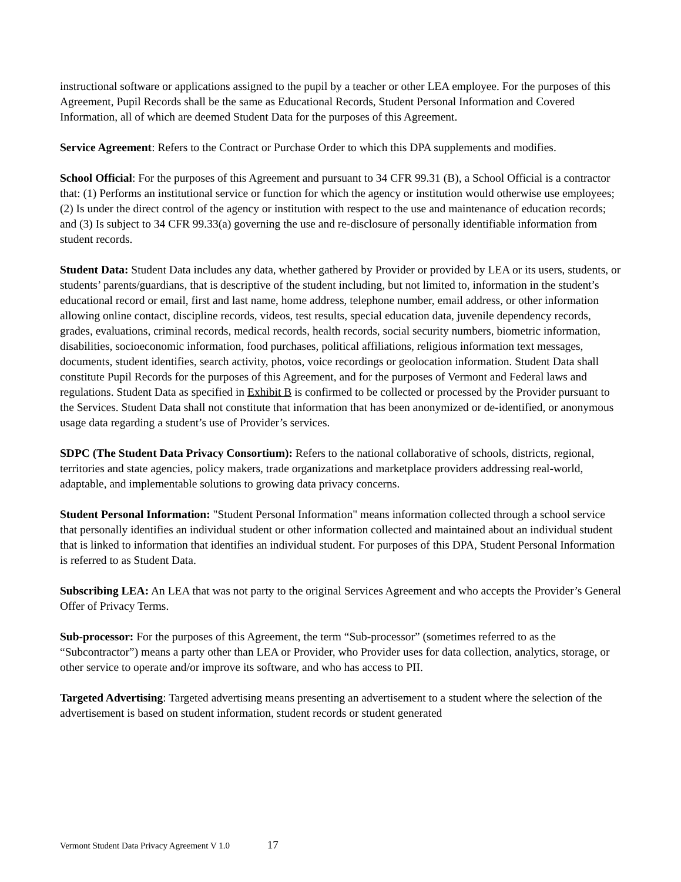instructional software or applications assigned to the pupil by a teacher or other LEA employee. For the purposes of this Agreement, Pupil Records shall be the same as Educational Records, Student Personal Information and Covered Information, all of which are deemed Student Data for the purposes of this Agreement.
Service Agreement: Refers to the Contract or Purchase Order to which this DPA supplements and modifies.
School Official: For the purposes of this Agreement and pursuant to 34 CFR 99.31 (B), a School Official is a contractor that: (1) Performs an institutional service or function for which the agency or institution would otherwise use employees; (2) Is under the direct control of the agency or institution with respect to the use and maintenance of education records; and (3) Is subject to 34 CFR 99.33(a) governing the use and re-disclosure of personally identifiable information from student records.
Student Data: Student Data includes any data, whether gathered by Provider or provided by LEA or its users, students, or students’ parents/guardians, that is descriptive of the student including, but not limited to, information in the student’s educational record or email, first and last name, home address, telephone number, email address, or other information allowing online contact, discipline records, videos, test results, special education data, juvenile dependency records, grades, evaluations, criminal records, medical records, health records, social security numbers, biometric information, disabilities, socioeconomic information, food purchases, political affiliations, religious information text messages, documents, student identifies, search activity, photos, voice recordings or geolocation information. Student Data shall constitute Pupil Records for the purposes of this Agreement, and for the purposes of Vermont and Federal laws and regulations. Student Data as specified in Exhibit B is confirmed to be collected or processed by the Provider pursuant to the Services. Student Data shall not constitute that information that has been anonymized or de-identified, or anonymous usage data regarding a student’s use of Provider’s services.
SDPC (The Student Data Privacy Consortium): Refers to the national collaborative of schools, districts, regional, territories and state agencies, policy makers, trade organizations and marketplace providers addressing real-world, adaptable, and implementable solutions to growing data privacy concerns.
Student Personal Information: "Student Personal Information" means information collected through a school service that personally identifies an individual student or other information collected and maintained about an individual student that is linked to information that identifies an individual student. For purposes of this DPA, Student Personal Information is referred to as Student Data.
Subscribing LEA: An LEA that was not party to the original Services Agreement and who accepts the Provider’s General Offer of Privacy Terms.
Sub-processor: For the purposes of this Agreement, the term “Sub-processor” (sometimes referred to as the “Subcontractor”) means a party other than LEA or Provider, who Provider uses for data collection, analytics, storage, or other service to operate and/or improve its software, and who has access to PII.
Targeted Advertising: Targeted advertising means presenting an advertisement to a student where the selection of the advertisement is based on student information, student records or student generated
Vermont Student Data Privacy Agreement V 1.0 17